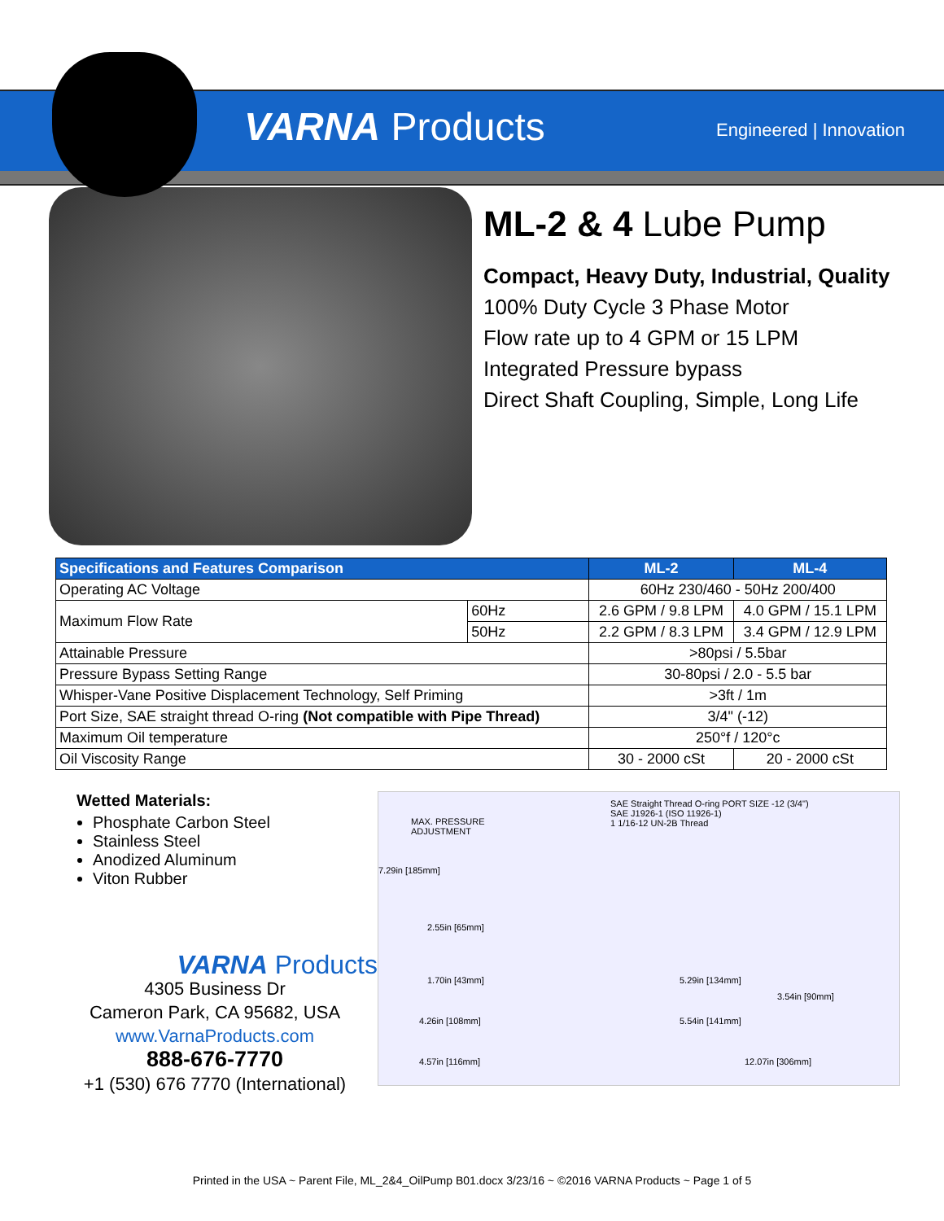VARNA Products
Engineered | Innovation
ML-2 & 4 Lube Pump
Compact, Heavy Duty, Industrial, Quality
100% Duty Cycle 3 Phase Motor
Flow rate up to 4 GPM or 15 LPM
Integrated Pressure bypass
Direct Shaft Coupling, Simple, Long Life
| Specifications and Features Comparison | | ML-2 | ML-4 |
| --- | --- | --- | --- |
| Operating AC Voltage | | 60Hz 230/460 - 50Hz 200/400 | |
| Maximum Flow Rate | 60Hz | 2.6 GPM / 9.8 LPM | 4.0 GPM / 15.1 LPM |
| | 50Hz | 2.2 GPM / 8.3 LPM | 3.4 GPM / 12.9 LPM |
| Attainable Pressure | | >80psi / 5.5bar | |
| Pressure Bypass Setting Range | | 30-80psi / 2.0 - 5.5 bar | |
| Whisper-Vane Positive Displacement Technology, Self Priming | | >3ft / 1m | |
| Port Size, SAE straight thread O-ring (Not compatible with Pipe Thread) | | 3/4" (-12) | |
| Maximum Oil temperature | | 250°f / 120°c | |
| Oil Viscosity Range | | 30 - 2000 cSt | 20 - 2000 cSt |
Wetted Materials:
Phosphate Carbon Steel
Stainless Steel
Anodized Aluminum
Viton Rubber
VARNA Products
4305 Business Dr
Cameron Park, CA 95682, USA
www.VarnaProducts.com
888-676-7770
+1 (530) 676 7770 (International)
MAX. PRESSURE
ADJUSTMENT
SAE Straight Thread O-ring PORT SIZE -12 (3/4")
SAE J1926-1 (ISO 11926-1)
1 1/16-12 UN-2B Thread
7.29in [185mm]
2.55in [65mm]
1.70in [43mm]
4.26in [108mm]
4.57in [116mm]
5.29in [134mm]
3.54in [90mm]
5.54in [141mm]
12.07in [306mm]
Printed in the USA ~ Parent File, ML_2&4_OilPump B01.docx 3/23/16 ~ ©2016 VARNA Products ~ Page 1 of 5